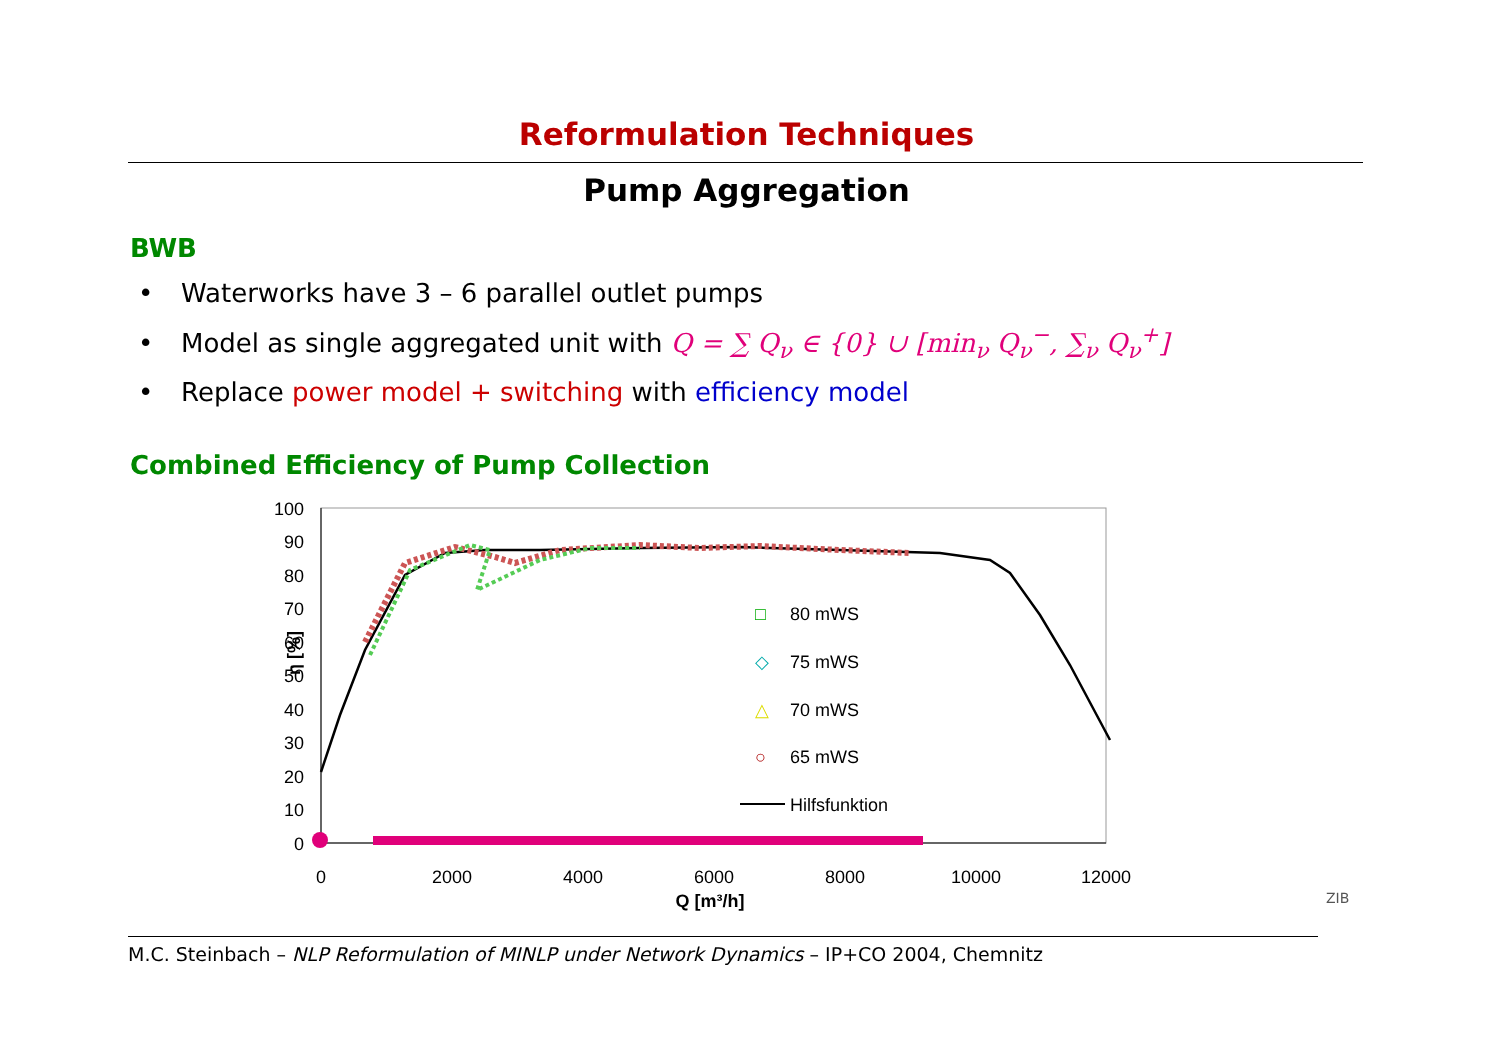Reformulation Techniques
Pump Aggregation
BWB
• Waterworks have 3 – 6 parallel outlet pumps
• Model as single aggregated unit with Q = ∑ Q<sub>ν</sub> ∈ {0} ∪ [min<sub>ν</sub> Q<sub>ν</sub><sup>−</sup>, ∑<sub>ν</sub> Q<sub>ν</sub><sup>+</sup>]
• Replace power model + switching with efficiency model
Combined Efficiency of Pump Collection
100
90
80
70
60
50
40
30
20
10
0
0
2000
4000
6000
8000
10000
12000
Q [m³/h]
η [%]
□
80 mWS
◇
75 mWS
△
70 mWS
○
65 mWS
Hilfsfunktion
M.C. Steinbach – NLP Reformulation of MINLP under Network Dynamics – IP+CO 2004, Chemnitz
ZIB